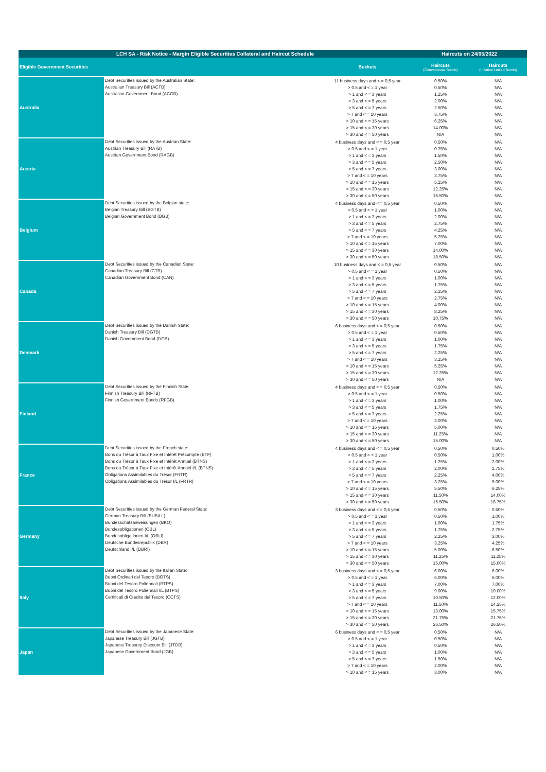| LCH SA - Risk Notice - Margin Eligible Securities Collateral and Haircut Schedule | | | Haircuts on 24/05/2022 | |
| --- | --- | --- | --- | --- |
| Eligible Government Securities | | Buckets | Haircuts (Conventional Bonds) | Haircuts (Inflation Linked Bonds) |
| Australia | Debt Securities issued by the Australian State: Australian Treasury Bill (ACTB) Australian Government Bond (ACGB) | 11 business days and < = 0,5 year | 0.50% | N/A |
| | | > 0.5 and < = 1 year | 0.50% | N/A |
| | | > 1 and < = 3 years | 1.25% | N/A |
| | | > 3 and < = 5 years | 2.00% | N/A |
| | | > 5 and < = 7 years | 2.50% | N/A |
| | | > 7 and < = 10 years | 3.75% | N/A |
| | | > 10 and < = 15 years | 6.25% | N/A |
| | | > 15 and < = 30 years | 14.00% | N/A |
| | | > 30 and < = 50 years | N/A | N/A |
| Austria | Debt Securities issued by the Austrian State: Austrian Treasury Bill (RATB) Austrian Government Bond (RAGB) | 4 business days and < = 0,5 year | 0.50% | N/A |
| | | > 0.5 and < = 1 year | 0.75% | N/A |
| | | > 1 and < = 3 years | 1.50% | N/A |
| | | > 3 and < = 5 years | 2.50% | N/A |
| | | > 5 and < = 7 years | 3.00% | N/A |
| | | > 7 and < = 10 years | 3.75% | N/A |
| | | > 10 and < = 15 years | 5.25% | N/A |
| | | > 15 and < = 30 years | 12.25% | N/A |
| | | > 30 and < = 50 years | 16.50% | N/A |
| Belgium | Debt Securities issued by the Belgian state: Belgian Treasury Bill (BGTB) Belgian Government Bond (BGB) | 4 business days and < = 0,5 year | 0.50% | N/A |
| | | > 0.5 and < = 1 year | 1.00% | N/A |
| | | > 1 and < = 3 years | 2.00% | N/A |
| | | > 3 and < = 5 years | 2.75% | N/A |
| | | > 5 and < = 7 years | 4.25% | N/A |
| | | > 7 and < = 10 years | 5.25% | N/A |
| | | > 10 and < = 15 years | 7.00% | N/A |
| | | > 15 and < = 30 years | 14.00% | N/A |
| | | > 30 and < = 50 years | 18.50% | N/A |
| Canada | Debt Securities issued by the Canadian State: Canadian Treasury Bill (CTB) Canadian Government Bond (CAN) | 10 business days and < = 0,5 year | 0.50% | N/A |
| | | > 0.5 and < = 1 year | 0.50% | N/A |
| | | > 1 and < = 3 years | 1.00% | N/A |
| | | > 3 and < = 5 years | 1.75% | N/A |
| | | > 5 and < = 7 years | 2.25% | N/A |
| | | > 7 and < = 10 years | 2.75% | N/A |
| | | > 10 and < = 15 years | 4.00% | N/A |
| | | > 15 and < = 30 years | 8.25% | N/A |
| | | > 30 and < = 50 years | 10.75% | N/A |
| Denmark | Debt Securities issued by the Danish State: Danish Treasury Bill (DGTB) Danish Government Bond (DGB) | 6 business days and < = 0,5 year | 0.50% | N/A |
| | | > 0.5 and < = 1 year | 0.50% | N/A |
| | | > 1 and < = 3 years | 1.00% | N/A |
| | | > 3 and < = 5 years | 1.75% | N/A |
| | | > 5 and < = 7 years | 2.25% | N/A |
| | | > 7 and < = 10 years | 3.25% | N/A |
| | | > 10 and < = 15 years | 5.25% | N/A |
| | | > 15 and < = 30 years | 12.25% | N/A |
| | | > 30 and < = 50 years | N/A | N/A |
| Finland | Debt Securities issued by the Finnish State: Finnish Treasury Bill (RFTB) Finnish Government Bonds (RFGB) | 4 business days and < = 0,5 year | 0.50% | N/A |
| | | > 0.5 and < = 1 year | 0.50% | N/A |
| | | > 1 and < = 3 years | 1.00% | N/A |
| | | > 3 and < = 5 years | 1.75% | N/A |
| | | > 5 and < = 7 years | 2.25% | N/A |
| | | > 7 and < = 10 years | 3.00% | N/A |
| | | > 10 and < = 15 years | 5.00% | N/A |
| | | > 15 and < = 30 years | 11.25% | N/A |
| | | > 30 and < = 50 years | 15.00% | N/A |
| France | Debt Securities issued by the French state: Bons du Trésor à Taux Fixe et Intérêt Précompté (BTF) Bons du Trésor à Taux Fixe et Intérêt Annuel (BTNS) Bons du Trésor à Taux Fixe et Intérêt Annuel I/L (BTNS) Obligations Assimilables du Trésor (FRTR) Obligations Assimilables du Trésor I/L (FRTR) | 4 business days and < = 0,5 year | 0.50% | 0.50% |
| | | > 0.5 and < = 1 year | 0.50% | 1.00% |
| | | > 1 and < = 3 years | 1.25% | 2.00% |
| | | > 3 and < = 5 years | 2.00% | 2.75% |
| | | > 5 and < = 7 years | 2.25% | 4.00% |
| | | > 7 and < = 10 years | 3.25% | 5.00% |
| | | > 10 and < = 15 years | 5.50% | 6.25% |
| | | > 15 and < = 30 years | 11.50% | 14.00% |
| | | > 30 and < = 50 years | 15.50% | 18.75% |
| Germany | Debt Securities issued by the German Federal State: German Treasury Bill (BUBILL) Bundesschatzanweisungen (BKO) Bundesobligationen (OBL) Bundesobligationen I/L (OBLI) Deutsche Bundesrepublik (DBR) Deutschland I/L (DBRI) | 3 business days and < = 0,5 year | 0.50% | 0.50% |
| | | > 0.5 and < = 1 year | 0.50% | 1.00% |
| | | > 1 and < = 3 years | 1.00% | 1.75% |
| | | > 3 and < = 5 years | 1.75% | 2.75% |
| | | > 5 and < = 7 years | 2.25% | 3.00% |
| | | > 7 and < = 10 years | 3.25% | 4.25% |
| | | > 10 and < = 15 years | 5.00% | 6.50% |
| | | > 15 and < = 30 years | 11.25% | 11.25% |
| | | > 30 and < = 50 years | 15.00% | 15.00% |
| Italy | Debt Securities issued by the Italian State: Buoni Ordinari del Tesoro (BOTS) Buoni del Tesoro Poliennali (BTPS) Buoni del Tesoro Poliennali I/L (BTPS) Certificati di Credito del Tesoro (CCTS) | 3 business days and < = 0,5 year | 6.00% | 6.00% |
| | | > 0.5 and < = 1 year | 6.00% | 6.00% |
| | | > 1 and < = 3 years | 7.00% | 7.00% |
| | | > 3 and < = 5 years | 9.00% | 10.00% |
| | | > 5 and < = 7 years | 10.50% | 12.00% |
| | | > 7 and < = 10 years | 11.50% | 14.25% |
| | | > 10 and < = 15 years | 13.00% | 15.75% |
| | | > 15 and < = 30 years | 21.75% | 21.75% |
| | | > 30 and < = 50 years | 26.50% | 26.50% |
| Japan | Debt Securities issued by the Japanese State: Japanese Treasury Bill (JGTB) Japanese Treasury Discount Bill (JTDB) Japanese Government Bond (JGB) | 6 business days and < = 0,5 year | 0.50% | N/A |
| | | > 0.5 and < = 1 year | 0.50% | N/A |
| | | > 1 and < = 3 years | 0.50% | N/A |
| | | > 3 and < = 5 years | 1.00% | N/A |
| | | > 5 and < = 7 years | 1.50% | N/A |
| | | > 7 and < = 10 years | 2.00% | N/A |
| | | > 10 and < = 15 years | 3.00% | N/A |